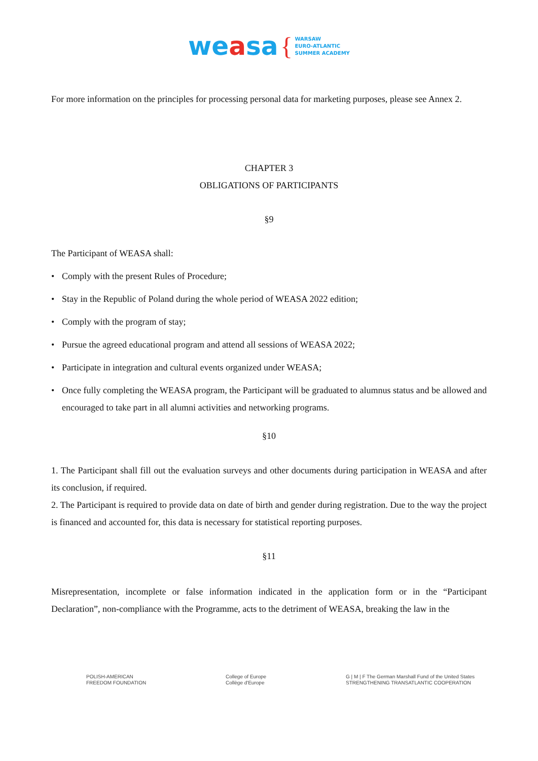weasa { WARSAW
EURO-ATLANTIC
SUMMER ACADEMY
For more information on the principles for processing personal data for marketing purposes, please see Annex 2.
CHAPTER 3
OBLIGATIONS OF PARTICIPANTS
§9
The Participant of WEASA shall:
• Comply with the present Rules of Procedure;
• Stay in the Republic of Poland during the whole period of WEASA 2022 edition;
• Comply with the program of stay;
• Pursue the agreed educational program and attend all sessions of WEASA 2022;
• Participate in integration and cultural events organized under WEASA;
• Once fully completing the WEASA program, the Participant will be graduated to alumnus status and be allowed and encouraged to take part in all alumni activities and networking programs.
§10
1. The Participant shall fill out the evaluation surveys and other documents during participation in WEASA and after its conclusion, if required.
2. The Participant is required to provide data on date of birth and gender during registration. Due to the way the project is financed and accounted for, this data is necessary for statistical reporting purposes.
§11
Misrepresentation, incomplete or false information indicated in the application form or in the “Participant Declaration”, non-compliance with the Programme, acts to the detriment of WEASA, breaking the law in the
POLISH-AMERICAN
FREEDOM FOUNDATION
College of Europe
Collège d'Europe
G | M | F The German Marshall Fund of the United States
STRENGTHENING TRANSATLANTIC COOPERATION